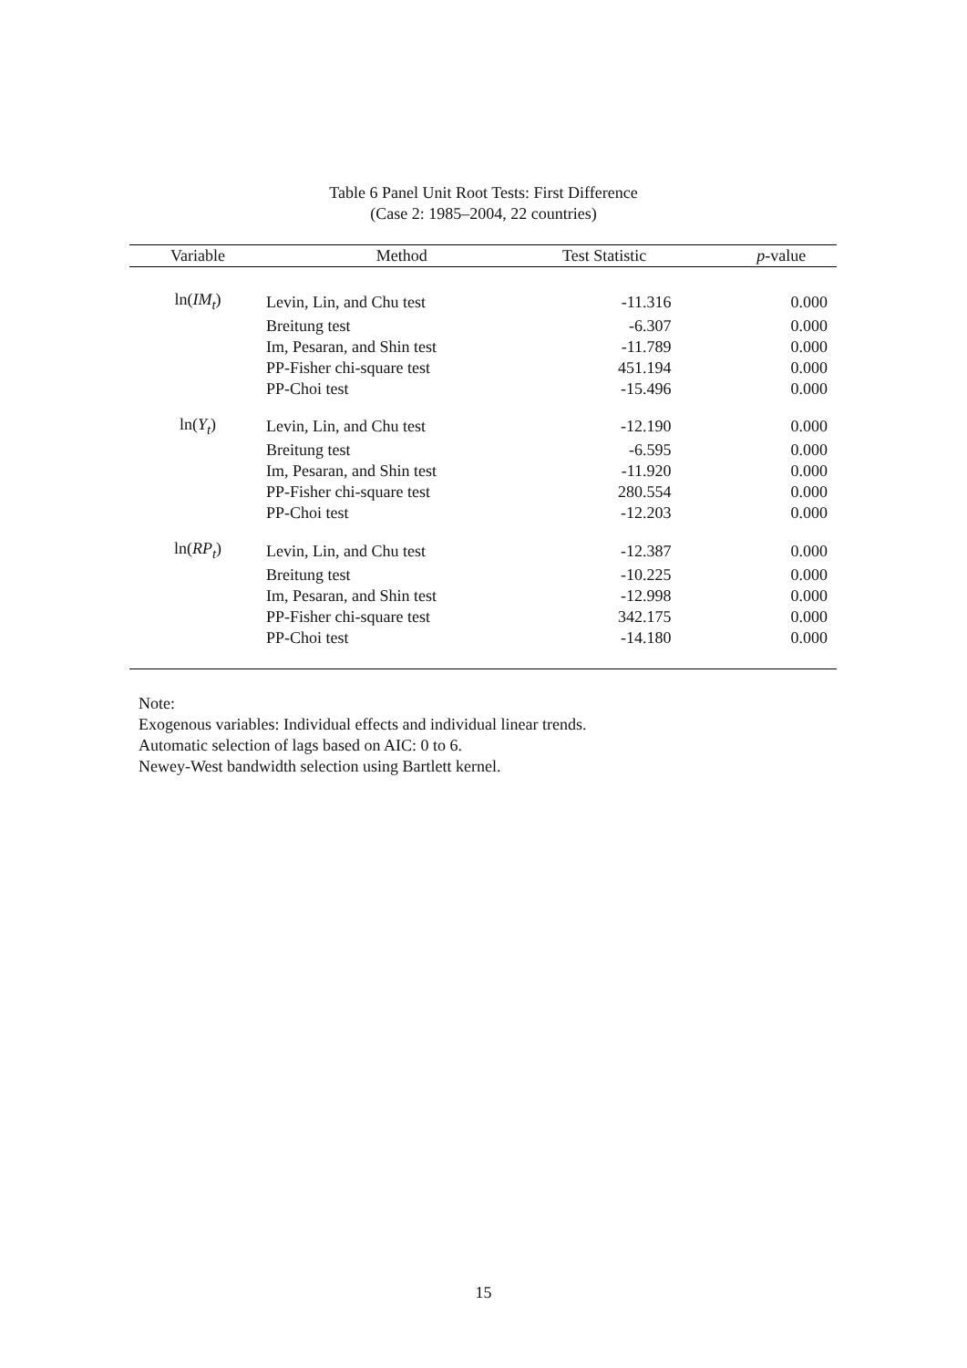Table 6 Panel Unit Root Tests: First Difference
(Case 2: 1985–2004, 22 countries)
| Variable | Method | Test Statistic | p -value |
| --- | --- | --- | --- |
| ln( IM<sub>t</sub> ) | Levin, Lin, and Chu test | -11.316 | 0.000 |
| | Breitung test | -6.307 | 0.000 |
| | Im, Pesaran, and Shin test | -11.789 | 0.000 |
| | PP-Fisher chi-square test | 451.194 | 0.000 |
| | PP-Choi test | -15.496 | 0.000 |
| ln( Y<sub>t</sub> ) | Levin, Lin, and Chu test | -12.190 | 0.000 |
| | Breitung test | -6.595 | 0.000 |
| | Im, Pesaran, and Shin test | -11.920 | 0.000 |
| | PP-Fisher chi-square test | 280.554 | 0.000 |
| | PP-Choi test | -12.203 | 0.000 |
| ln( RP<sub>t</sub> ) | Levin, Lin, and Chu test | -12.387 | 0.000 |
| | Breitung test | -10.225 | 0.000 |
| | Im, Pesaran, and Shin test | -12.998 | 0.000 |
| | PP-Fisher chi-square test | 342.175 | 0.000 |
| | PP-Choi test | -14.180 | 0.000 |
Note:
Exogenous variables: Individual effects and individual linear trends.
Automatic selection of lags based on AIC: 0 to 6.
Newey-West bandwidth selection using Bartlett kernel.
15